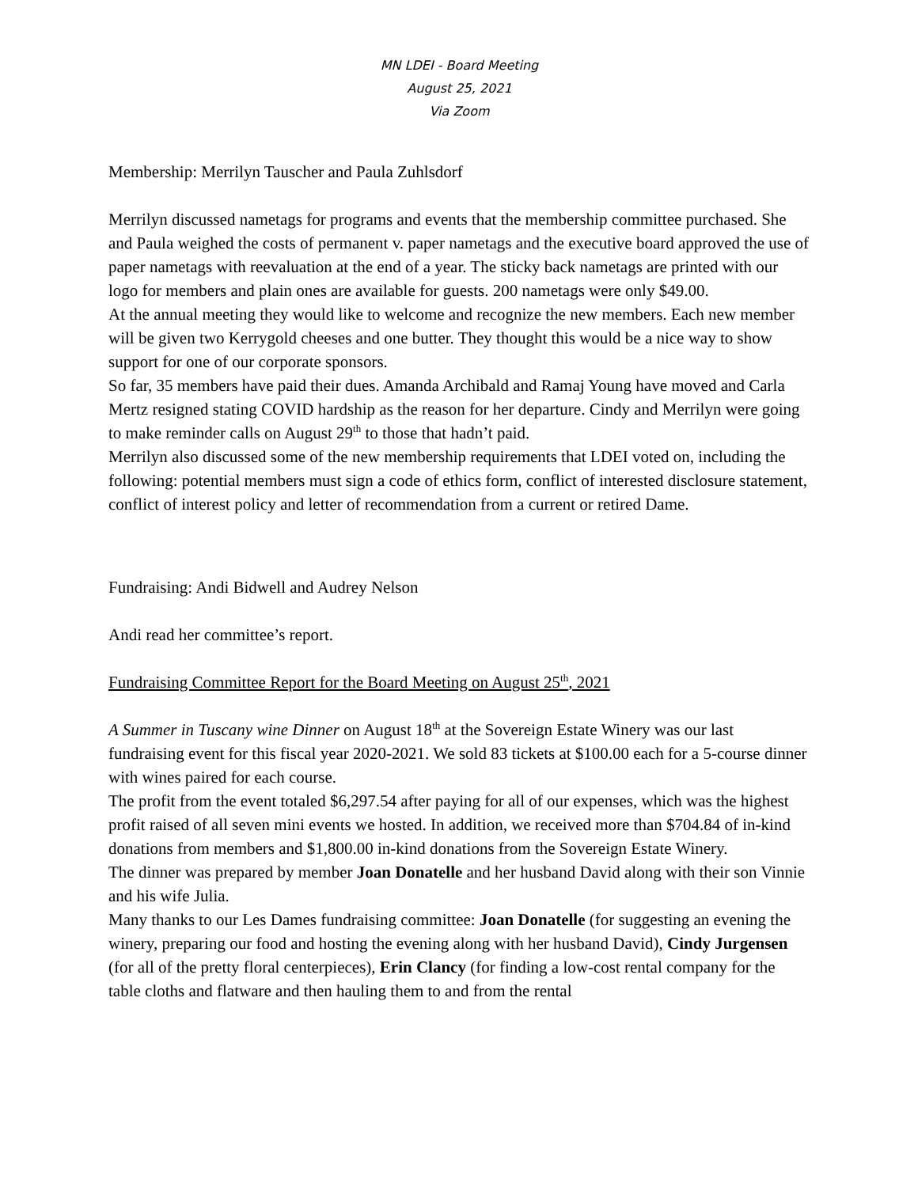MN LDEI - Board Meeting
August 25, 2021
Via Zoom
Membership: Merrilyn Tauscher and Paula Zuhlsdorf
Merrilyn discussed nametags for programs and events that the membership committee purchased. She and Paula weighed the costs of permanent v. paper nametags and the executive board approved the use of paper nametags with reevaluation at the end of a year. The sticky back nametags are printed with our logo for members and plain ones are available for guests. 200 nametags were only $49.00.
At the annual meeting they would like to welcome and recognize the new members. Each new member will be given two Kerrygold cheeses and one butter. They thought this would be a nice way to show support for one of our corporate sponsors.
So far, 35 members have paid their dues. Amanda Archibald and Ramaj Young have moved and Carla Mertz resigned stating COVID hardship as the reason for her departure. Cindy and Merrilyn were going to make reminder calls on August 29<sup>th</sup> to those that hadn’t paid.
Merrilyn also discussed some of the new membership requirements that LDEI voted on, including the following: potential members must sign a code of ethics form, conflict of interested disclosure statement, conflict of interest policy and letter of recommendation from a current or retired Dame.
Fundraising: Andi Bidwell and Audrey Nelson
Andi read her committee’s report.
Fundraising Committee Report for the Board Meeting on August 25<sup>th</sup>, 2021
A Summer in Tuscany wine Dinner on August 18<sup>th</sup> at the Sovereign Estate Winery was our last fundraising event for this fiscal year 2020-2021. We sold 83 tickets at $100.00 each for a 5-course dinner with wines paired for each course.
The profit from the event totaled $6,297.54 after paying for all of our expenses, which was the highest profit raised of all seven mini events we hosted. In addition, we received more than $704.84 of in-kind donations from members and $1,800.00 in-kind donations from the Sovereign Estate Winery.
The dinner was prepared by member Joan Donatelle and her husband David along with their son Vinnie and his wife Julia.
Many thanks to our Les Dames fundraising committee: Joan Donatelle (for suggesting an evening the winery, preparing our food and hosting the evening along with her husband David), Cindy Jurgensen (for all of the pretty floral centerpieces), Erin Clancy (for finding a low-cost rental company for the table cloths and flatware and then hauling them to and from the rental